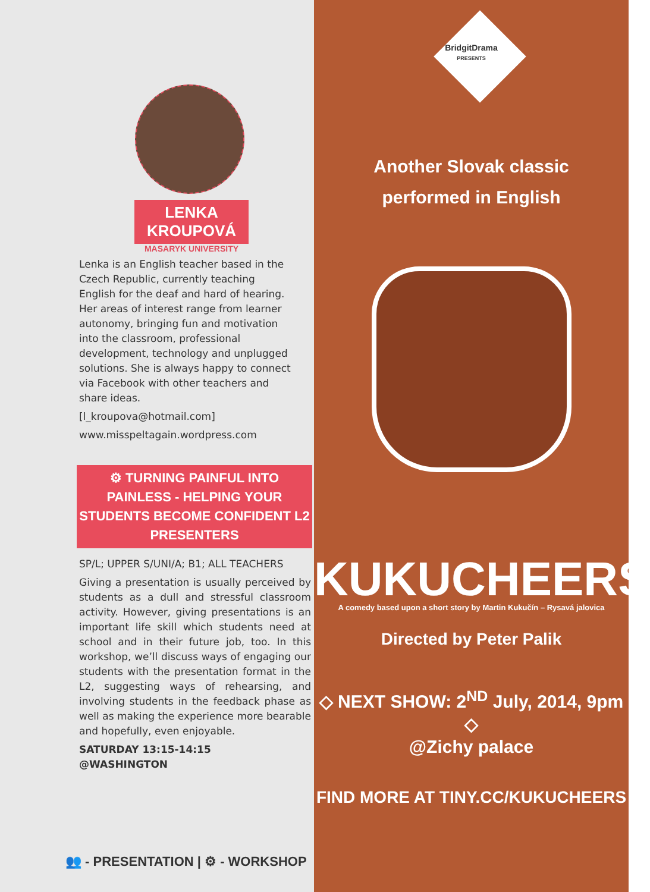LENKA KROUPOVÁ
MASARYK UNIVERSITY
Lenka is an English teacher based in the Czech Republic, currently teaching English for the deaf and hard of hearing. Her areas of interest range from learner autonomy, bringing fun and motivation into the classroom, professional development, technology and unplugged solutions. She is always happy to connect via Facebook with other teachers and share ideas.
[l_kroupova@hotmail.com]
www.misspeltagain.wordpress.com
⚙ TURNING PAINFUL INTO PAINLESS - HELPING YOUR STUDENTS BECOME CONFIDENT L2 PRESENTERS
SP/L; UPPER S/UNI/A; B1; ALL TEACHERS
Giving a presentation is usually perceived by students as a dull and stressful classroom activity. However, giving presentations is an important life skill which students need at school and in their future job, too. In this workshop, we’ll discuss ways of engaging our students with the presentation format in the L2, suggesting ways of rehearsing, and involving students in the feedback phase as well as making the experience more bearable and hopefully, even enjoyable.
SATURDAY 13:15-14:15
@WASHINGTON
👥 - PRESENTATION | ⚙ - WORKSHOP
BridgitDrama
PRESENTS
Another Slovak classic
performed in English
KUKUCHEERS
A comedy based upon a short story by Martin Kukučín – Rysavá jalovica
Directed by Peter Palik
◇ NEXT SHOW: 2<sup>ND</sup> July, 2014, 9pm ◇
@Zichy palace
FIND MORE AT TINY.CC/KUKUCHEERS